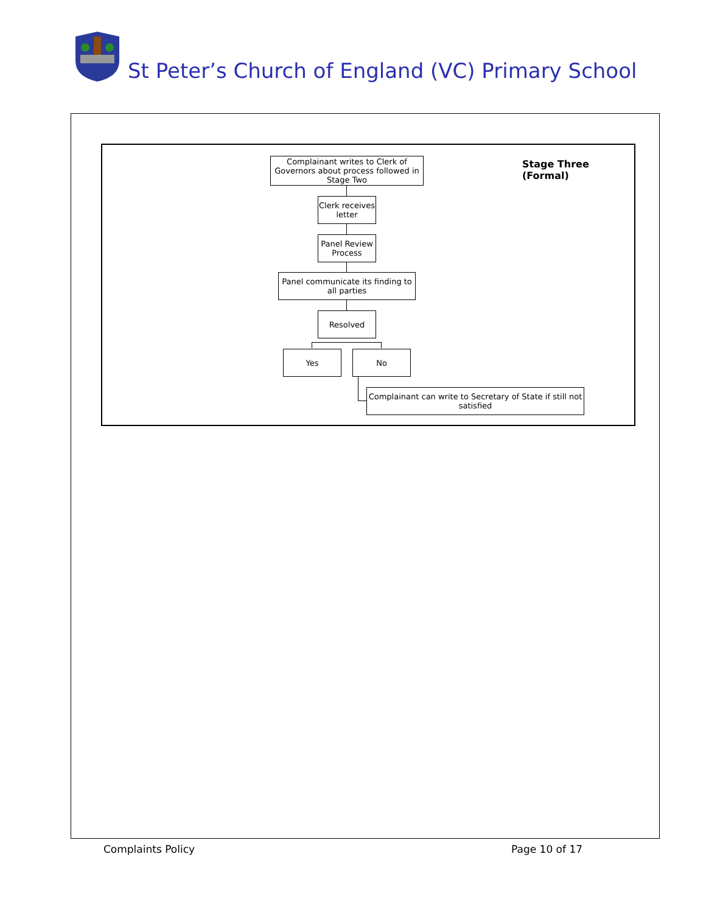St Peter’s Church of England (VC) Primary School
Complainant writes to Clerk of Governors about process followed in Stage Two
Clerk receives letter
Panel Review Process
Panel communicate its finding to all parties
Resolved
Yes No
Complainant can write to Secretary of State if still not satisfied
Stage Three
(Formal)
Complaints Policy Page 10 of 17